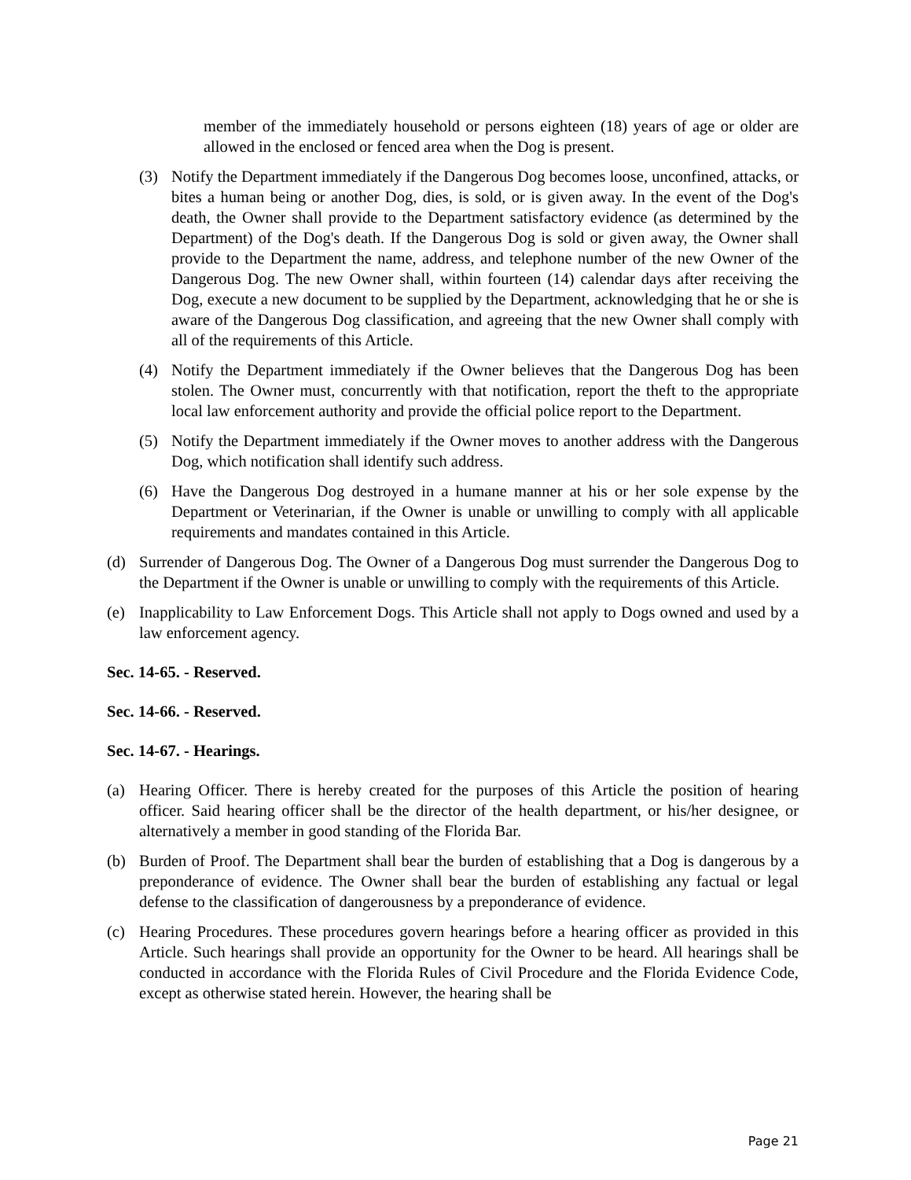member of the immediately household or persons eighteen (18) years of age or older are allowed in the enclosed or fenced area when the Dog is present.
(3) Notify the Department immediately if the Dangerous Dog becomes loose, unconfined, attacks, or bites a human being or another Dog, dies, is sold, or is given away. In the event of the Dog's death, the Owner shall provide to the Department satisfactory evidence (as determined by the Department) of the Dog's death. If the Dangerous Dog is sold or given away, the Owner shall provide to the Department the name, address, and telephone number of the new Owner of the Dangerous Dog. The new Owner shall, within fourteen (14) calendar days after receiving the Dog, execute a new document to be supplied by the Department, acknowledging that he or she is aware of the Dangerous Dog classification, and agreeing that the new Owner shall comply with all of the requirements of this Article.
(4) Notify the Department immediately if the Owner believes that the Dangerous Dog has been stolen. The Owner must, concurrently with that notification, report the theft to the appropriate local law enforcement authority and provide the official police report to the Department.
(5) Notify the Department immediately if the Owner moves to another address with the Dangerous Dog, which notification shall identify such address.
(6) Have the Dangerous Dog destroyed in a humane manner at his or her sole expense by the Department or Veterinarian, if the Owner is unable or unwilling to comply with all applicable requirements and mandates contained in this Article.
(d) Surrender of Dangerous Dog. The Owner of a Dangerous Dog must surrender the Dangerous Dog to the Department if the Owner is unable or unwilling to comply with the requirements of this Article.
(e) Inapplicability to Law Enforcement Dogs. This Article shall not apply to Dogs owned and used by a law enforcement agency.
Sec. 14-65. - Reserved.
Sec. 14-66. - Reserved.
Sec. 14-67. - Hearings.
(a) Hearing Officer. There is hereby created for the purposes of this Article the position of hearing officer. Said hearing officer shall be the director of the health department, or his/her designee, or alternatively a member in good standing of the Florida Bar.
(b) Burden of Proof. The Department shall bear the burden of establishing that a Dog is dangerous by a preponderance of evidence. The Owner shall bear the burden of establishing any factual or legal defense to the classification of dangerousness by a preponderance of evidence.
(c) Hearing Procedures. These procedures govern hearings before a hearing officer as provided in this Article. Such hearings shall provide an opportunity for the Owner to be heard. All hearings shall be conducted in accordance with the Florida Rules of Civil Procedure and the Florida Evidence Code, except as otherwise stated herein. However, the hearing shall be
Page 21